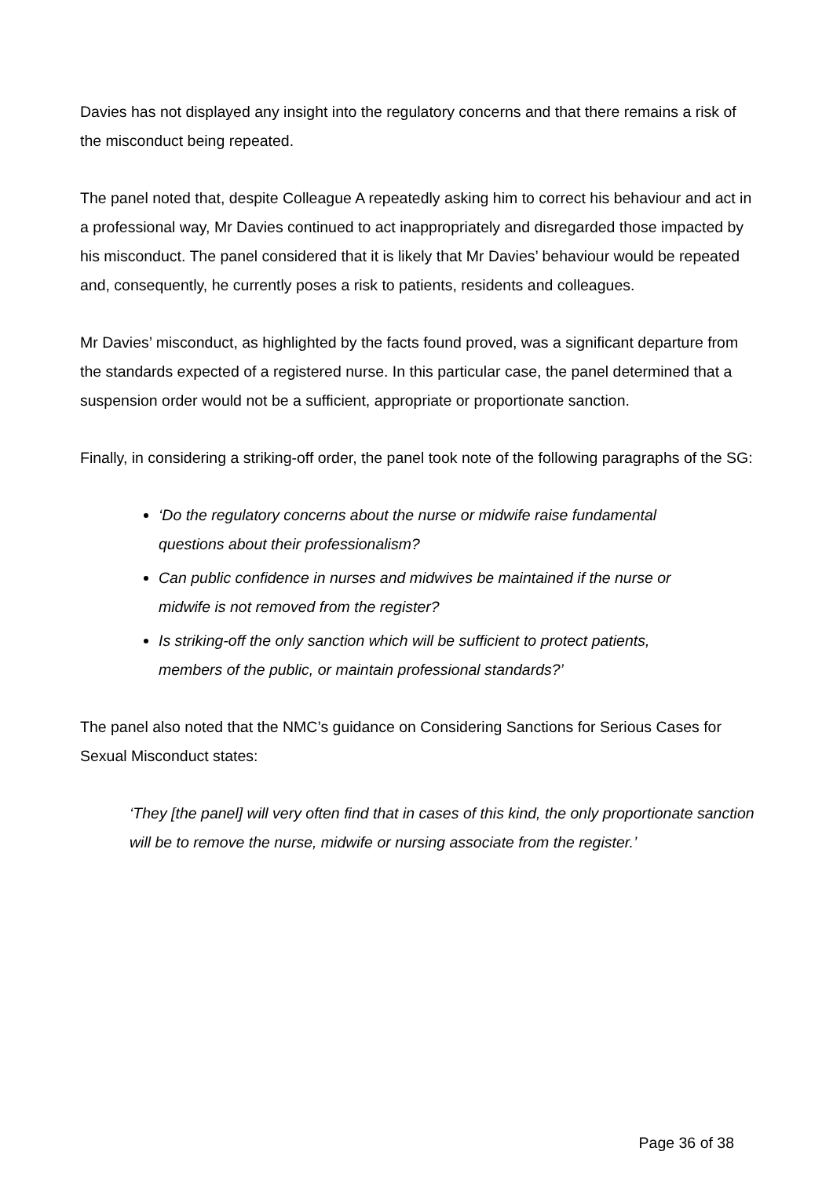Davies has not displayed any insight into the regulatory concerns and that there remains a risk of the misconduct being repeated.
The panel noted that, despite Colleague A repeatedly asking him to correct his behaviour and act in a professional way, Mr Davies continued to act inappropriately and disregarded those impacted by his misconduct. The panel considered that it is likely that Mr Davies’ behaviour would be repeated and, consequently, he currently poses a risk to patients, residents and colleagues.
Mr Davies’ misconduct, as highlighted by the facts found proved, was a significant departure from the standards expected of a registered nurse. In this particular case, the panel determined that a suspension order would not be a sufficient, appropriate or proportionate sanction.
Finally, in considering a striking-off order, the panel took note of the following paragraphs of the SG:
‘Do the regulatory concerns about the nurse or midwife raise fundamental questions about their professionalism?
Can public confidence in nurses and midwives be maintained if the nurse or midwife is not removed from the register?
Is striking-off the only sanction which will be sufficient to protect patients, members of the public, or maintain professional standards?’
The panel also noted that the NMC’s guidance on Considering Sanctions for Serious Cases for Sexual Misconduct states:
‘They [the panel] will very often find that in cases of this kind, the only proportionate sanction will be to remove the nurse, midwife or nursing associate from the register.’
Page 36 of 38